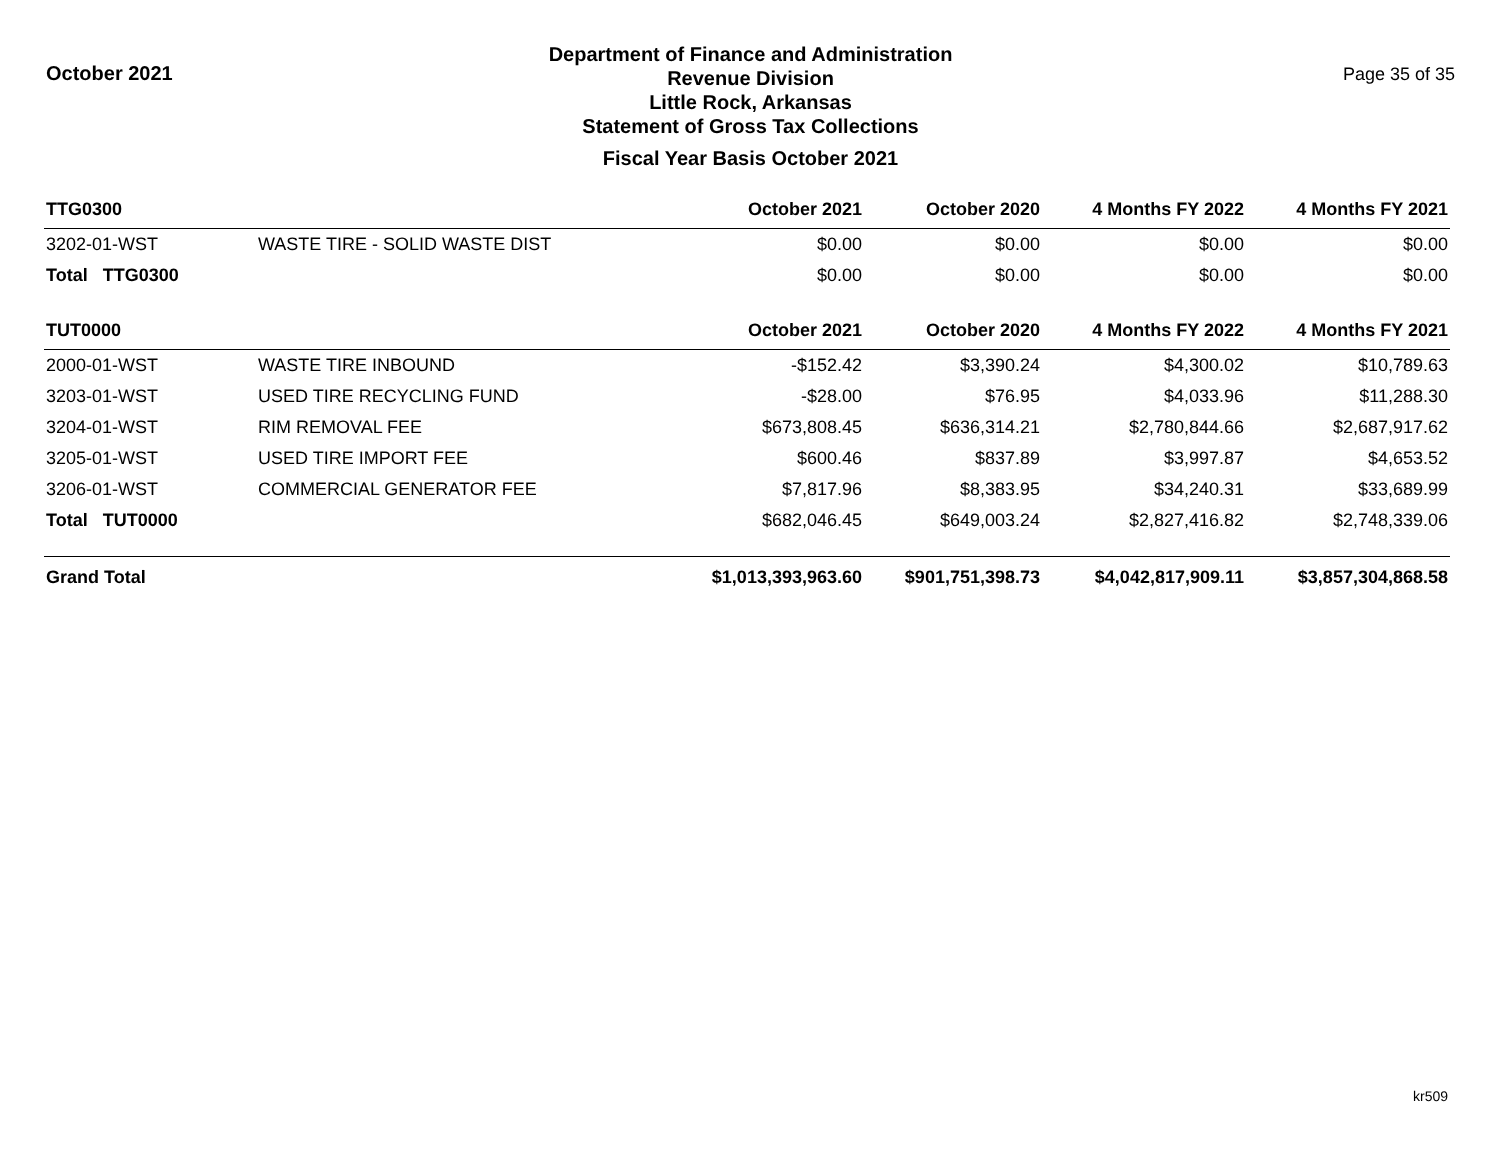October 2021
Department of Finance and Administration
Revenue Division
Little Rock, Arkansas
Statement of Gross Tax Collections
Fiscal Year Basis October 2021
Page 35 of 35
| TTG0300 | | October 2021 | October 2020 | 4 Months FY 2022 | 4 Months FY 2021 |
| --- | --- | --- | --- | --- | --- |
| 3202-01-WST | WASTE TIRE - SOLID WASTE DIST | $0.00 | $0.00 | $0.00 | $0.00 |
| Total TTG0300 | | $0.00 | $0.00 | $0.00 | $0.00 |
| TUT0000 | | October 2021 | October 2020 | 4 Months FY 2022 | 4 Months FY 2021 |
| 2000-01-WST | WASTE TIRE INBOUND | -$152.42 | $3,390.24 | $4,300.02 | $10,789.63 |
| 3203-01-WST | USED TIRE RECYCLING FUND | -$28.00 | $76.95 | $4,033.96 | $11,288.30 |
| 3204-01-WST | RIM REMOVAL FEE | $673,808.45 | $636,314.21 | $2,780,844.66 | $2,687,917.62 |
| 3205-01-WST | USED TIRE IMPORT FEE | $600.46 | $837.89 | $3,997.87 | $4,653.52 |
| 3206-01-WST | COMMERCIAL GENERATOR FEE | $7,817.96 | $8,383.95 | $34,240.31 | $33,689.99 |
| Total TUT0000 | | $682,046.45 | $649,003.24 | $2,827,416.82 | $2,748,339.06 |
| Grand Total | | $1,013,393,963.60 | $901,751,398.73 | $4,042,817,909.11 | $3,857,304,868.58 |
kr509